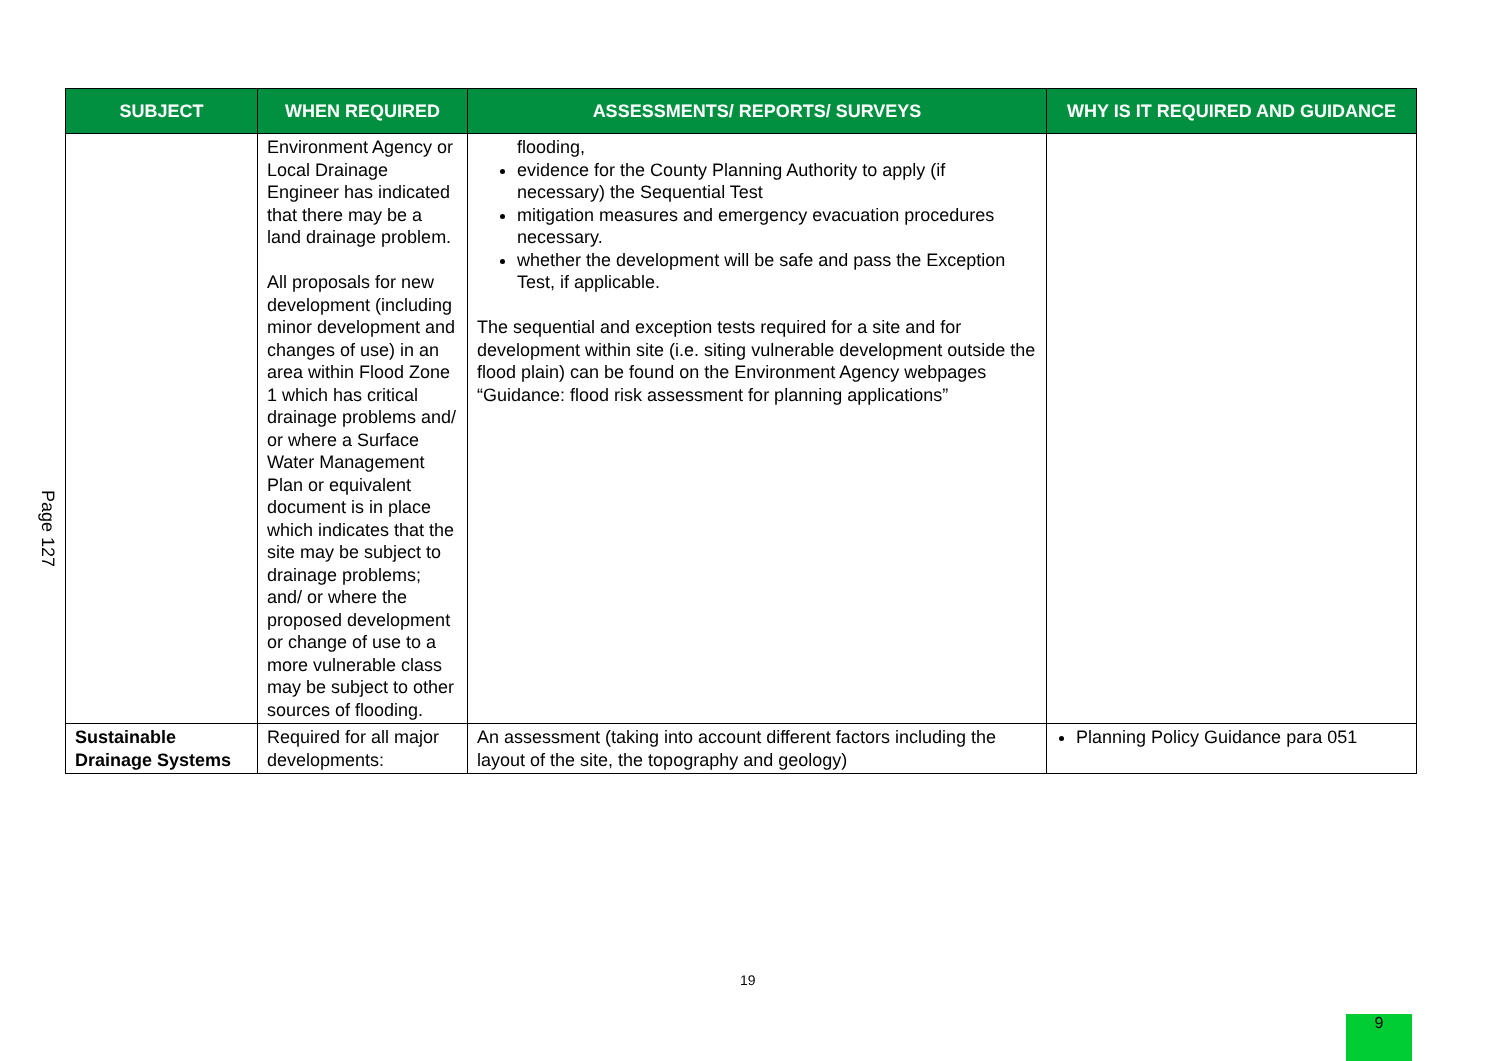Page 127
| SUBJECT | WHEN REQUIRED | ASSESSMENTS/ REPORTS/ SURVEYS | WHY IS IT REQUIRED AND GUIDANCE |
| --- | --- | --- | --- |
| | Environment Agency or Local Drainage Engineer has indicated that there may be a land drainage problem. All proposals for new development (including minor development and changes of use) in an area within Flood Zone 1 which has critical drainage problems and/ or where a Surface Water Management Plan or equivalent document is in place which indicates that the site may be subject to drainage problems; and/ or where the proposed development or change of use to a more vulnerable class may be subject to other sources of flooding. | flooding, evidence for the County Planning Authority to apply (if necessary) the Sequential Test mitigation measures and emergency evacuation procedures necessary. whether the development will be safe and pass the Exception Test, if applicable. The sequential and exception tests required for a site and for development within site (i.e. siting vulnerable development outside the flood plain) can be found on the Environment Agency webpages “Guidance: flood risk assessment for planning applications” | |
| Sustainable Drainage Systems | Required for all major developments: | An assessment (taking into account different factors including the layout of the site, the topography and geology) | Planning Policy Guidance para 051 |
19
9